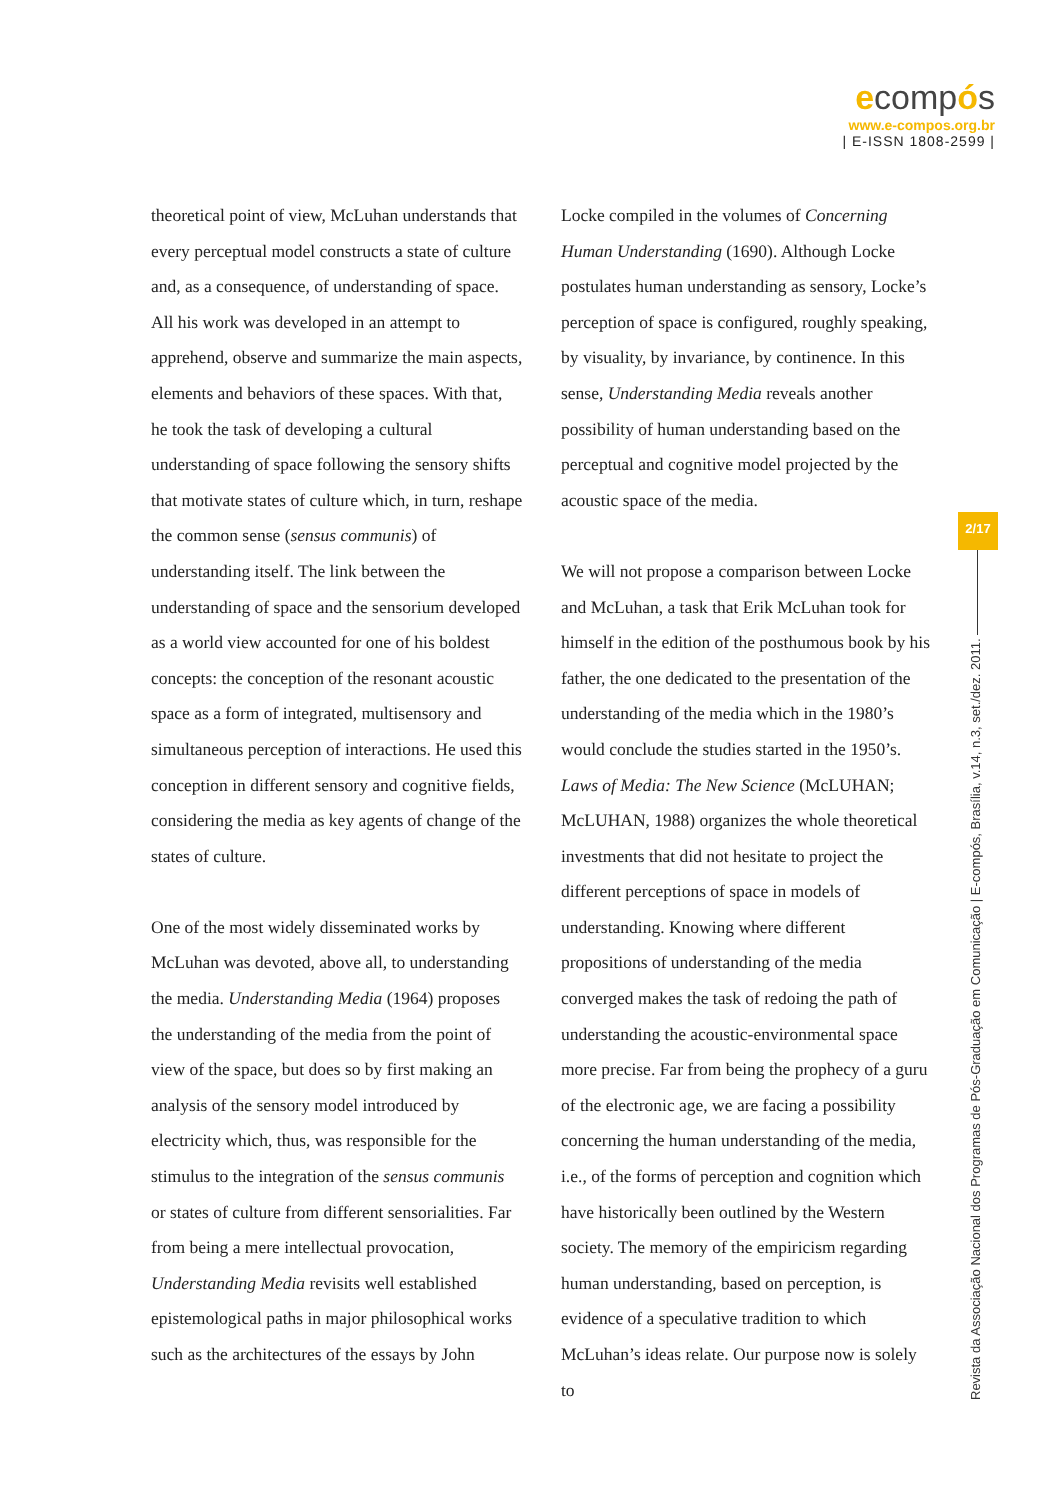ecompós
www.e-compos.org.br
| E-ISSN 1808-2599 |
theoretical point of view, McLuhan understands that every perceptual model constructs a state of culture and, as a consequence, of understanding of space. All his work was developed in an attempt to apprehend, observe and summarize the main aspects, elements and behaviors of these spaces. With that, he took the task of developing a cultural understanding of space following the sensory shifts that motivate states of culture which, in turn, reshape the common sense (sensus communis) of understanding itself. The link between the understanding of space and the sensorium developed as a world view accounted for one of his boldest concepts: the conception of the resonant acoustic space as a form of integrated, multisensory and simultaneous perception of interactions. He used this conception in different sensory and cognitive fields, considering the media as key agents of change of the states of culture.
One of the most widely disseminated works by McLuhan was devoted, above all, to understanding the media. Understanding Media (1964) proposes the understanding of the media from the point of view of the space, but does so by first making an analysis of the sensory model introduced by electricity which, thus, was responsible for the stimulus to the integration of the sensus communis or states of culture from different sensorialities. Far from being a mere intellectual provocation, Understanding Media revisits well established epistemological paths in major philosophical works such as the architectures of the essays by John
Locke compiled in the volumes of Concerning Human Understanding (1690). Although Locke postulates human understanding as sensory, Locke’s perception of space is configured, roughly speaking, by visuality, by invariance, by continence. In this sense, Understanding Media reveals another possibility of human understanding based on the perceptual and cognitive model projected by the acoustic space of the media.
We will not propose a comparison between Locke and McLuhan, a task that Erik McLuhan took for himself in the edition of the posthumous book by his father, the one dedicated to the presentation of the understanding of the media which in the 1980’s would conclude the studies started in the 1950’s. Laws of Media: The New Science (McLUHAN; McLUHAN, 1988) organizes the whole theoretical investments that did not hesitate to project the different perceptions of space in models of understanding. Knowing where different propositions of understanding of the media converged makes the task of redoing the path of understanding the acoustic-environmental space more precise. Far from being the prophecy of a guru of the electronic age, we are facing a possibility concerning the human understanding of the media, i.e., of the forms of perception and cognition which have historically been outlined by the Western society. The memory of the empiricism regarding human understanding, based on perception, is evidence of a speculative tradition to which McLuhan’s ideas relate. Our purpose now is solely to
2/17
Revista da Associação Nacional dos Programas de Pós-Graduação em Comunicação | E-compós, Brasília, v.14, n.3, set./dez. 2011.